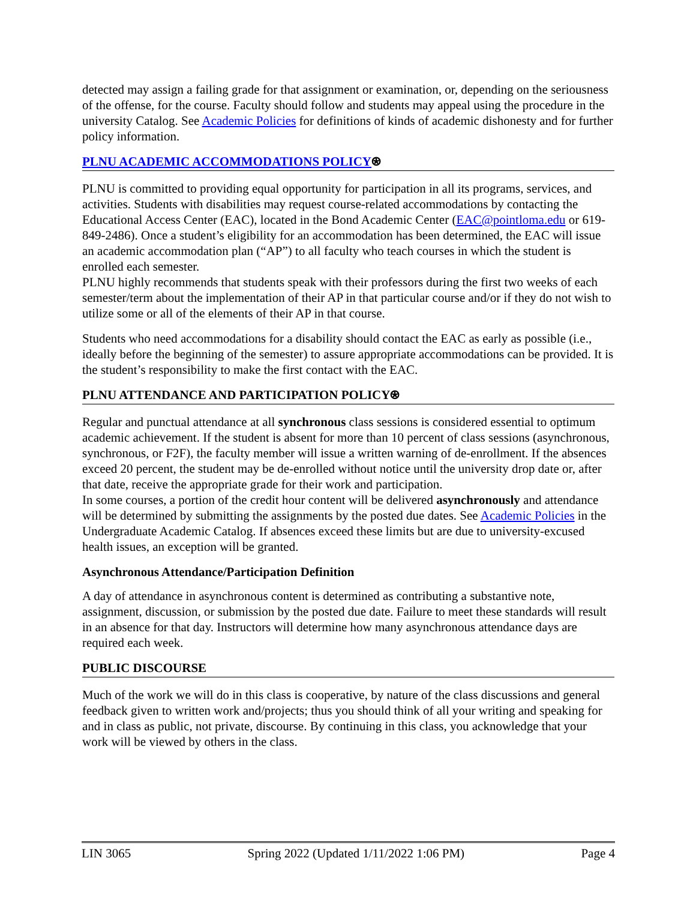detected may assign a failing grade for that assignment or examination, or, depending on the seriousness of the offense, for the course. Faculty should follow and students may appeal using the procedure in the university Catalog. See Academic Policies for definitions of kinds of academic dishonesty and for further policy information.
PLNU ACADEMIC ACCOMMODATIONS POLICY⍟
PLNU is committed to providing equal opportunity for participation in all its programs, services, and activities. Students with disabilities may request course-related accommodations by contacting the Educational Access Center (EAC), located in the Bond Academic Center (EAC@pointloma.edu or 619-849-2486). Once a student’s eligibility for an accommodation has been determined, the EAC will issue an academic accommodation plan (“AP”) to all faculty who teach courses in which the student is enrolled each semester.
PLNU highly recommends that students speak with their professors during the first two weeks of each semester/term about the implementation of their AP in that particular course and/or if they do not wish to utilize some or all of the elements of their AP in that course.
Students who need accommodations for a disability should contact the EAC as early as possible (i.e., ideally before the beginning of the semester) to assure appropriate accommodations can be provided. It is the student’s responsibility to make the first contact with the EAC.
PLNU ATTENDANCE AND PARTICIPATION POLICY⍟
Regular and punctual attendance at all synchronous class sessions is considered essential to optimum academic achievement. If the student is absent for more than 10 percent of class sessions (asynchronous, synchronous, or F2F), the faculty member will issue a written warning of de-enrollment. If the absences exceed 20 percent, the student may be de-enrolled without notice until the university drop date or, after that date, receive the appropriate grade for their work and participation.
In some courses, a portion of the credit hour content will be delivered asynchronously and attendance will be determined by submitting the assignments by the posted due dates. See Academic Policies in the Undergraduate Academic Catalog. If absences exceed these limits but are due to university-excused health issues, an exception will be granted.
Asynchronous Attendance/Participation Definition
A day of attendance in asynchronous content is determined as contributing a substantive note, assignment, discussion, or submission by the posted due date. Failure to meet these standards will result in an absence for that day. Instructors will determine how many asynchronous attendance days are required each week.
PUBLIC DISCOURSE
Much of the work we will do in this class is cooperative, by nature of the class discussions and general feedback given to written work and/projects; thus you should think of all your writing and speaking for and in class as public, not private, discourse. By continuing in this class, you acknowledge that your work will be viewed by others in the class.
LIN 3065 Spring 2022 (Updated 1/11/2022 1:06 PM) Page 4